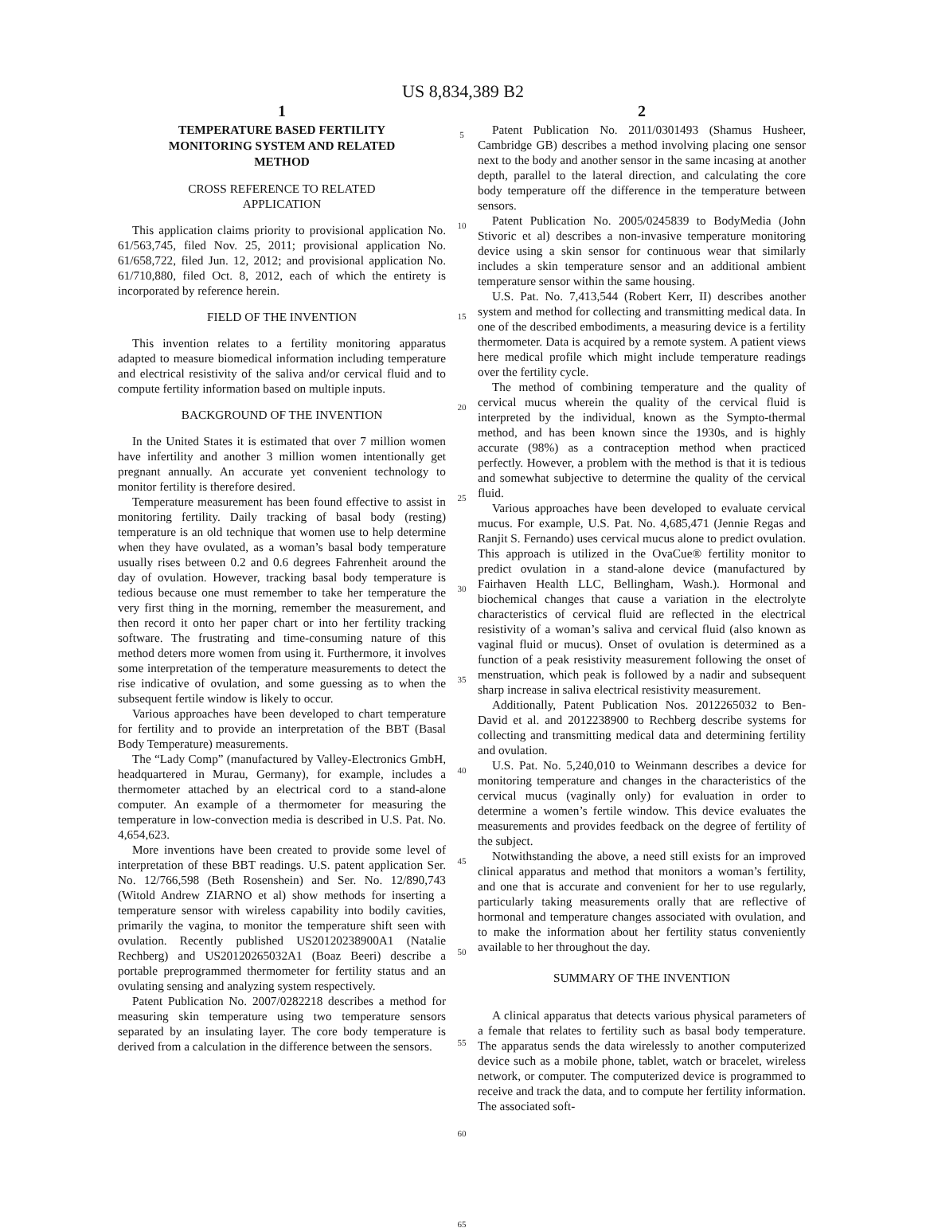US 8,834,389 B2
1
TEMPERATURE BASED FERTILITY
MONITORING SYSTEM AND RELATED
METHOD
CROSS REFERENCE TO RELATED
APPLICATION
This application claims priority to provisional application No. 61/563,745, filed Nov. 25, 2011; provisional application No. 61/658,722, filed Jun. 12, 2012; and provisional application No. 61/710,880, filed Oct. 8, 2012, each of which the entirety is incorporated by reference herein.
FIELD OF THE INVENTION
This invention relates to a fertility monitoring apparatus adapted to measure biomedical information including temperature and electrical resistivity of the saliva and/or cervical fluid and to compute fertility information based on multiple inputs.
BACKGROUND OF THE INVENTION
In the United States it is estimated that over 7 million women have infertility and another 3 million women intentionally get pregnant annually. An accurate yet convenient technology to monitor fertility is therefore desired.
Temperature measurement has been found effective to assist in monitoring fertility. Daily tracking of basal body (resting) temperature is an old technique that women use to help determine when they have ovulated, as a woman’s basal body temperature usually rises between 0.2 and 0.6 degrees Fahrenheit around the day of ovulation. However, tracking basal body temperature is tedious because one must remember to take her temperature the very first thing in the morning, remember the measurement, and then record it onto her paper chart or into her fertility tracking software. The frustrating and time-consuming nature of this method deters more women from using it. Furthermore, it involves some interpretation of the temperature measurements to detect the rise indicative of ovulation, and some guessing as to when the subsequent fertile window is likely to occur.
Various approaches have been developed to chart temperature for fertility and to provide an interpretation of the BBT (Basal Body Temperature) measurements.
The “Lady Comp” (manufactured by Valley-Electronics GmbH, headquartered in Murau, Germany), for example, includes a thermometer attached by an electrical cord to a stand-alone computer. An example of a thermometer for measuring the temperature in low-convection media is described in U.S. Pat. No. 4,654,623.
More inventions have been created to provide some level of interpretation of these BBT readings. U.S. patent application Ser. No. 12/766,598 (Beth Rosenshein) and Ser. No. 12/890,743 (Witold Andrew ZIARNO et al) show methods for inserting a temperature sensor with wireless capability into bodily cavities, primarily the vagina, to monitor the temperature shift seen with ovulation. Recently published US20120238900A1 (Natalie Rechberg) and US20120265032A1 (Boaz Beeri) describe a portable preprogrammed thermometer for fertility status and an ovulating sensing and analyzing system respectively.
Patent Publication No. 2007/0282218 describes a method for measuring skin temperature using two temperature sensors separated by an insulating layer. The core body temperature is derived from a calculation in the difference between the sensors.
5
10
15
20
25
30
35
40
45
50
55
60
65
2
Patent Publication No. 2011/0301493 (Shamus Husheer, Cambridge GB) describes a method involving placing one sensor next to the body and another sensor in the same incasing at another depth, parallel to the lateral direction, and calculating the core body temperature off the difference in the temperature between sensors.
Patent Publication No. 2005/0245839 to BodyMedia (John Stivoric et al) describes a non-invasive temperature monitoring device using a skin sensor for continuous wear that similarly includes a skin temperature sensor and an additional ambient temperature sensor within the same housing.
U.S. Pat. No. 7,413,544 (Robert Kerr, II) describes another system and method for collecting and transmitting medical data. In one of the described embodiments, a measuring device is a fertility thermometer. Data is acquired by a remote system. A patient views here medical profile which might include temperature readings over the fertility cycle.
The method of combining temperature and the quality of cervical mucus wherein the quality of the cervical fluid is interpreted by the individual, known as the Sympto-thermal method, and has been known since the 1930s, and is highly accurate (98%) as a contraception method when practiced perfectly. However, a problem with the method is that it is tedious and somewhat subjective to determine the quality of the cervical fluid.
Various approaches have been developed to evaluate cervical mucus. For example, U.S. Pat. No. 4,685,471 (Jennie Regas and Ranjit S. Fernando) uses cervical mucus alone to predict ovulation. This approach is utilized in the OvaCue® fertility monitor to predict ovulation in a stand-alone device (manufactured by Fairhaven Health LLC, Bellingham, Wash.). Hormonal and biochemical changes that cause a variation in the electrolyte characteristics of cervical fluid are reflected in the electrical resistivity of a woman’s saliva and cervical fluid (also known as vaginal fluid or mucus). Onset of ovulation is determined as a function of a peak resistivity measurement following the onset of menstruation, which peak is followed by a nadir and subsequent sharp increase in saliva electrical resistivity measurement.
Additionally, Patent Publication Nos. 2012265032 to Ben-David et al. and 2012238900 to Rechberg describe systems for collecting and transmitting medical data and determining fertility and ovulation.
U.S. Pat. No. 5,240,010 to Weinmann describes a device for monitoring temperature and changes in the characteristics of the cervical mucus (vaginally only) for evaluation in order to determine a women’s fertile window. This device evaluates the measurements and provides feedback on the degree of fertility of the subject.
Notwithstanding the above, a need still exists for an improved clinical apparatus and method that monitors a woman’s fertility, and one that is accurate and convenient for her to use regularly, particularly taking measurements orally that are reflective of hormonal and temperature changes associated with ovulation, and to make the information about her fertility status conveniently available to her throughout the day.
SUMMARY OF THE INVENTION
A clinical apparatus that detects various physical parameters of a female that relates to fertility such as basal body temperature. The apparatus sends the data wirelessly to another computerized device such as a mobile phone, tablet, watch or bracelet, wireless network, or computer. The computerized device is programmed to receive and track the data, and to compute her fertility information. The associated soft-